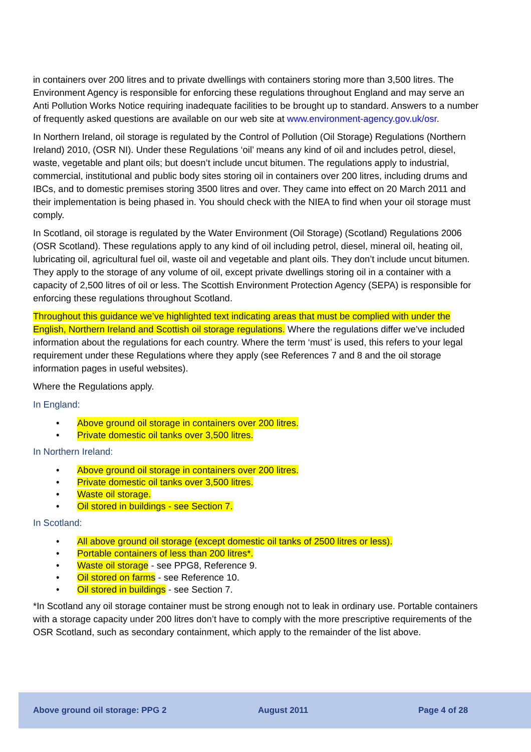in containers over 200 litres and to private dwellings with containers storing more than 3,500 litres. The Environment Agency is responsible for enforcing these regulations throughout England and may serve an Anti Pollution Works Notice requiring inadequate facilities to be brought up to standard. Answers to a number of frequently asked questions are available on our web site at www.environment-agency.gov.uk/osr.
In Northern Ireland, oil storage is regulated by the Control of Pollution (Oil Storage) Regulations (Northern Ireland) 2010, (OSR NI). Under these Regulations ‘oil’ means any kind of oil and includes petrol, diesel, waste, vegetable and plant oils; but doesn’t include uncut bitumen. The regulations apply to industrial, commercial, institutional and public body sites storing oil in containers over 200 litres, including drums and IBCs, and to domestic premises storing 3500 litres and over. They came into effect on 20 March 2011 and their implementation is being phased in. You should check with the NIEA to find when your oil storage must comply.
In Scotland, oil storage is regulated by the Water Environment (Oil Storage) (Scotland) Regulations 2006 (OSR Scotland). These regulations apply to any kind of oil including petrol, diesel, mineral oil, heating oil, lubricating oil, agricultural fuel oil, waste oil and vegetable and plant oils. They don’t include uncut bitumen. They apply to the storage of any volume of oil, except private dwellings storing oil in a container with a capacity of 2,500 litres of oil or less. The Scottish Environment Protection Agency (SEPA) is responsible for enforcing these regulations throughout Scotland.
Throughout this guidance we’ve highlighted text indicating areas that must be complied with under the English, Northern Ireland and Scottish oil storage regulations. Where the regulations differ we’ve included information about the regulations for each country. Where the term ‘must’ is used, this refers to your legal requirement under these Regulations where they apply (see References 7 and 8 and the oil storage information pages in useful websites).
Where the Regulations apply.
In England:
• Above ground oil storage in containers over 200 litres.
• Private domestic oil tanks over 3,500 litres.
In Northern Ireland:
• Above ground oil storage in containers over 200 litres.
• Private domestic oil tanks over 3,500 litres.
• Waste oil storage.
• Oil stored in buildings - see Section 7.
In Scotland:
• All above ground oil storage (except domestic oil tanks of 2500 litres or less).
• Portable containers of less than 200 litres*.
• Waste oil storage - see PPG8, Reference 9.
• Oil stored on farms - see Reference 10.
• Oil stored in buildings - see Section 7.
*In Scotland any oil storage container must be strong enough not to leak in ordinary use. Portable containers with a storage capacity under 200 litres don’t have to comply with the more prescriptive requirements of the OSR Scotland, such as secondary containment, which apply to the remainder of the list above.
Above ground oil storage: PPG 2 August 2011 Page 4 of 28